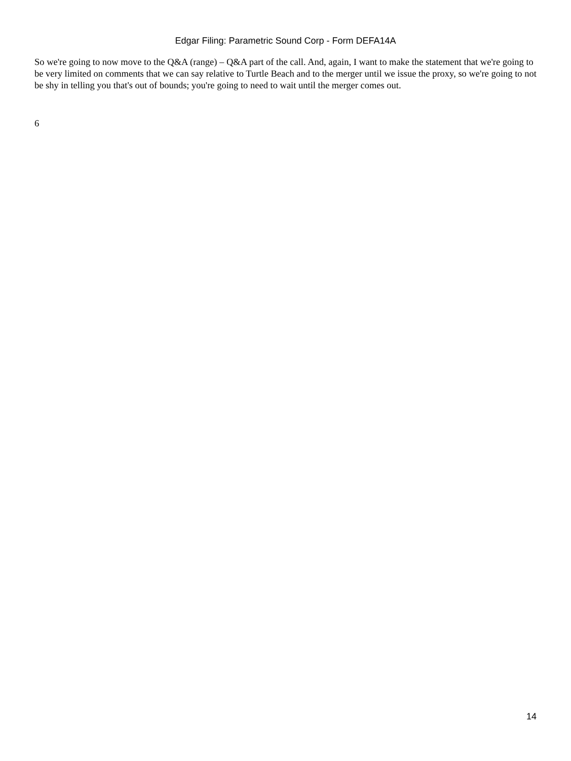Edgar Filing: Parametric Sound Corp - Form DEFA14A
So we're going to now move to the Q&A (range) – Q&A part of the call. And, again, I want to make the statement that we're going to be very limited on comments that we can say relative to Turtle Beach and to the merger until we issue the proxy, so we're going to not be shy in telling you that's out of bounds; you're going to need to wait until the merger comes out.
6
14